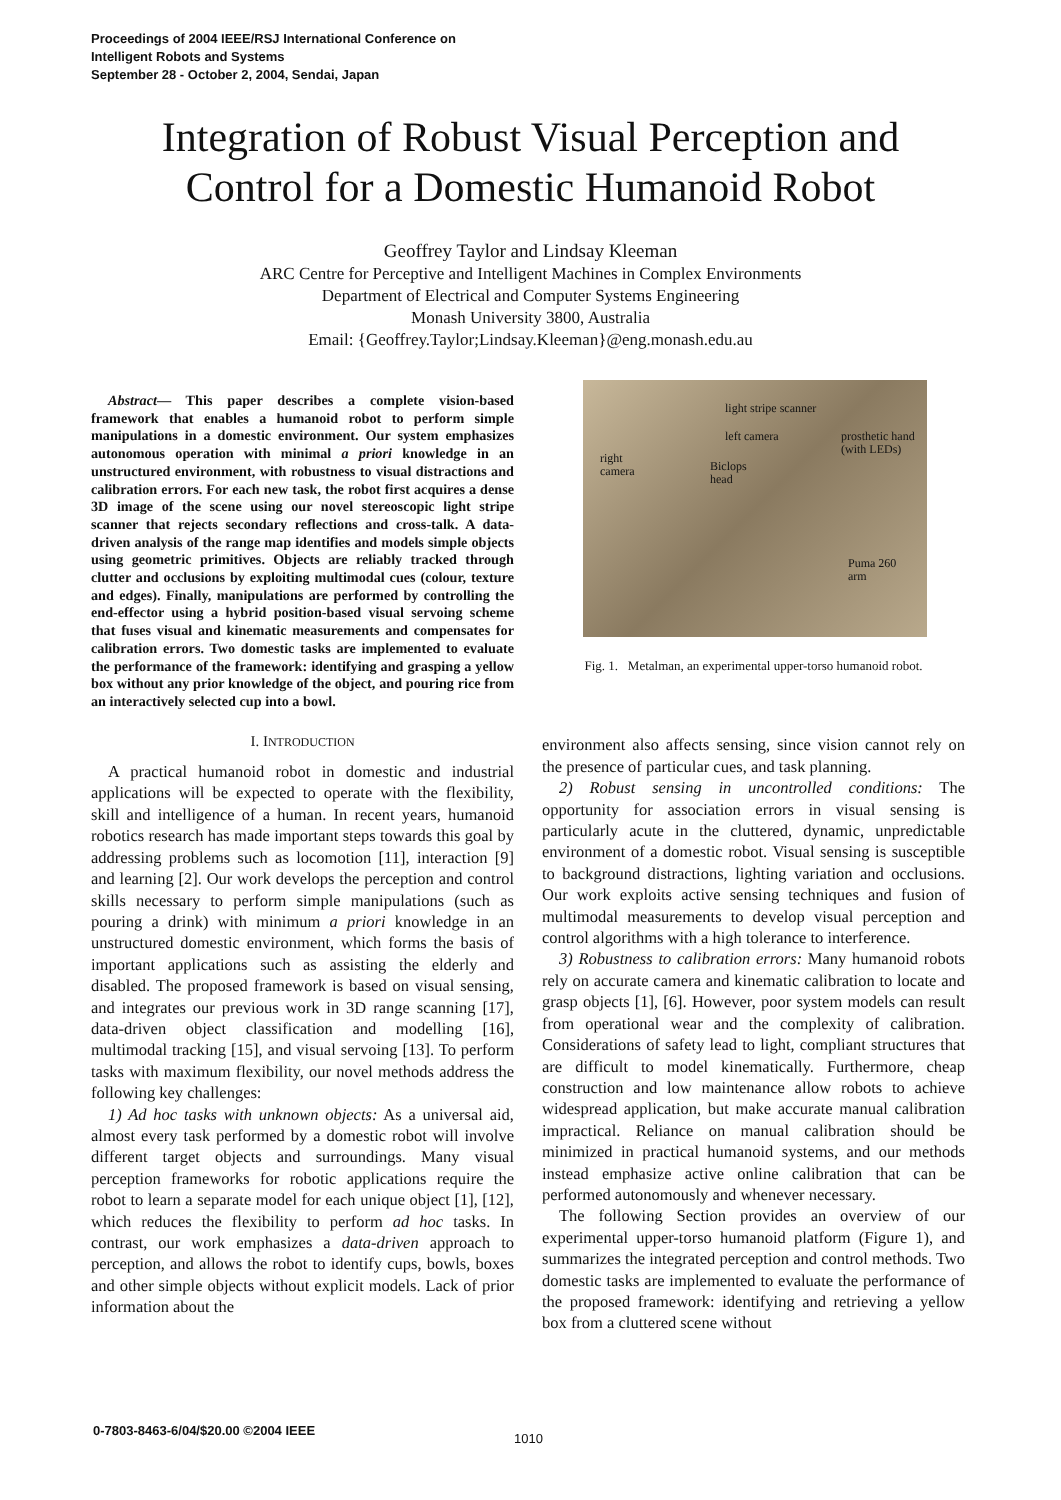Proceedings of 2004 IEEE/RSJ International Conference on
Intelligent Robots and Systems
September 28 - October 2, 2004, Sendai, Japan
Integration of Robust Visual Perception and
Control for a Domestic Humanoid Robot
Geoffrey Taylor and Lindsay Kleeman
ARC Centre for Perceptive and Intelligent Machines in Complex Environments
Department of Electrical and Computer Systems Engineering
Monash University 3800, Australia
Email: {Geoffrey.Taylor;Lindsay.Kleeman}@eng.monash.edu.au
Abstract— This paper describes a complete vision-based framework that enables a humanoid robot to perform simple manipulations in a domestic environment. Our system emphasizes autonomous operation with minimal a priori knowledge in an unstructured environment, with robustness to visual distractions and calibration errors. For each new task, the robot first acquires a dense 3D image of the scene using our novel stereoscopic light stripe scanner that rejects secondary reflections and cross-talk. A data-driven analysis of the range map identifies and models simple objects using geometric primitives. Objects are reliably tracked through clutter and occlusions by exploiting multimodal cues (colour, texture and edges). Finally, manipulations are performed by controlling the end-effector using a hybrid position-based visual servoing scheme that fuses visual and kinematic measurements and compensates for calibration errors. Two domestic tasks are implemented to evaluate the performance of the framework: identifying and grasping a yellow box without any prior knowledge of the object, and pouring rice from an interactively selected cup into a bowl.
I. INTRODUCTION
A practical humanoid robot in domestic and industrial applications will be expected to operate with the flexibility, skill and intelligence of a human. In recent years, humanoid robotics research has made important steps towards this goal by addressing problems such as locomotion [11], interaction [9] and learning [2]. Our work develops the perception and control skills necessary to perform simple manipulations (such as pouring a drink) with minimum a priori knowledge in an unstructured domestic environment, which forms the basis of important applications such as assisting the elderly and disabled. The proposed framework is based on visual sensing, and integrates our previous work in 3D range scanning [17], data-driven object classification and modelling [16], multimodal tracking [15], and visual servoing [13]. To perform tasks with maximum flexibility, our novel methods address the following key challenges:
1) Ad hoc tasks with unknown objects: As a universal aid, almost every task performed by a domestic robot will involve different target objects and surroundings. Many visual perception frameworks for robotic applications require the robot to learn a separate model for each unique object [1], [12], which reduces the flexibility to perform ad hoc tasks. In contrast, our work emphasizes a data-driven approach to perception, and allows the robot to identify cups, bowls, boxes and other simple objects without explicit models. Lack of prior information about the
light stripe scanner
left camera prosthetic hand
(with LEDs)
right
camera Biclops
head
Puma 260
arm
Fig. 1. Metalman, an experimental upper-torso humanoid robot.
environment also affects sensing, since vision cannot rely on the presence of particular cues, and task planning.
2) Robust sensing in uncontrolled conditions: The opportunity for association errors in visual sensing is particularly acute in the cluttered, dynamic, unpredictable environment of a domestic robot. Visual sensing is susceptible to background distractions, lighting variation and occlusions. Our work exploits active sensing techniques and fusion of multimodal measurements to develop visual perception and control algorithms with a high tolerance to interference.
3) Robustness to calibration errors: Many humanoid robots rely on accurate camera and kinematic calibration to locate and grasp objects [1], [6]. However, poor system models can result from operational wear and the complexity of calibration. Considerations of safety lead to light, compliant structures that are difficult to model kinematically. Furthermore, cheap construction and low maintenance allow robots to achieve widespread application, but make accurate manual calibration impractical. Reliance on manual calibration should be minimized in practical humanoid systems, and our methods instead emphasize active online calibration that can be performed autonomously and whenever necessary.
The following Section provides an overview of our experimental upper-torso humanoid platform (Figure 1), and summarizes the integrated perception and control methods. Two domestic tasks are implemented to evaluate the performance of the proposed framework: identifying and retrieving a yellow box from a cluttered scene without
0-7803-8463-6/04/$20.00 ©2004 IEEE
1010